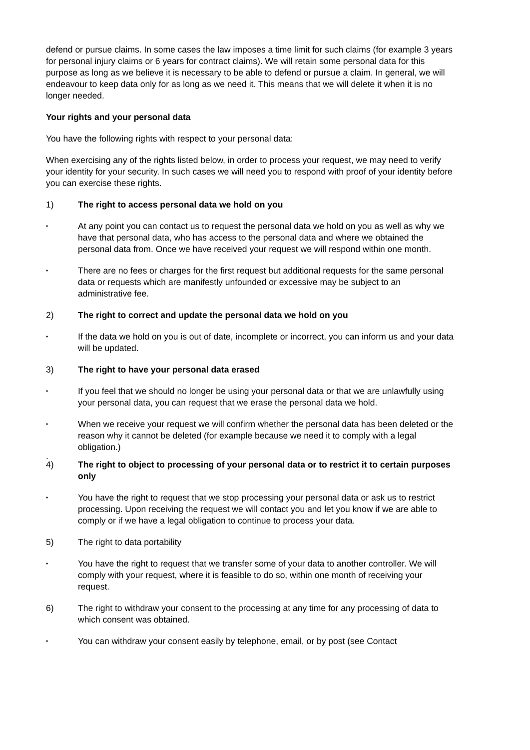defend or pursue claims. In some cases the law imposes a time limit for such claims (for example 3 years for personal injury claims or 6 years for contract claims). We will retain some personal data for this purpose as long as we believe it is necessary to be able to defend or pursue a claim. In general, we will endeavour to keep data only for as long as we need it. This means that we will delete it when it is no longer needed.
Your rights and your personal data
You have the following rights with respect to your personal data:
When exercising any of the rights listed below, in order to process your request, we may need to verify your identity for your security. In such cases we will need you to respond with proof of your identity before you can exercise these rights.
1) The right to access personal data we hold on you
• At any point you can contact us to request the personal data we hold on you as well as why we have that personal data, who has access to the personal data and where we obtained the personal data from. Once we have received your request we will respond within one month.
• There are no fees or charges for the first request but additional requests for the same personal data or requests which are manifestly unfounded or excessive may be subject to an administrative fee.
2) The right to correct and update the personal data we hold on you
• If the data we hold on you is out of date, incomplete or incorrect, you can inform us and your data will be updated.
3) The right to have your personal data erased
• If you feel that we should no longer be using your personal data or that we are unlawfully using your personal data, you can request that we erase the personal data we hold.
• When we receive your request we will confirm whether the personal data has been deleted or the reason why it cannot be deleted (for example because we need it to comply with a legal obligation.)
.
4) The right to object to processing of your personal data or to restrict it to certain purposes only
• You have the right to request that we stop processing your personal data or ask us to restrict processing. Upon receiving the request we will contact you and let you know if we are able to comply or if we have a legal obligation to continue to process your data.
5) The right to data portability
• You have the right to request that we transfer some of your data to another controller. We will comply with your request, where it is feasible to do so, within one month of receiving your request.
6) The right to withdraw your consent to the processing at any time for any processing of data to which consent was obtained.
• You can withdraw your consent easily by telephone, email, or by post (see Contact